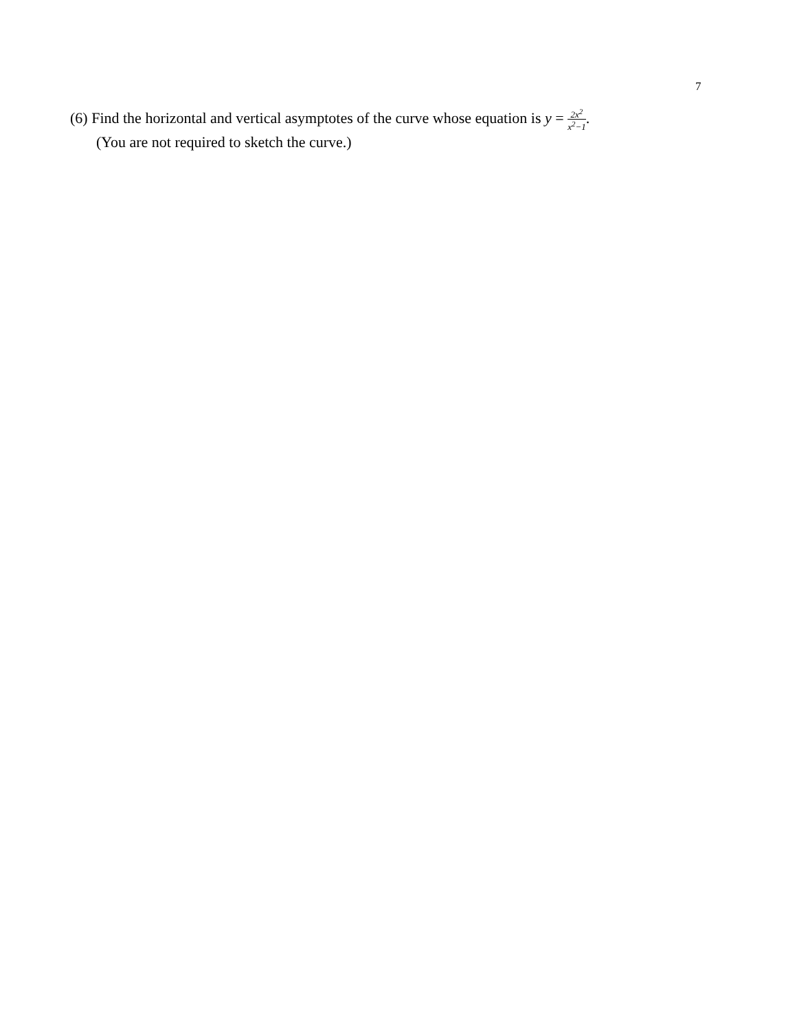7
(6) Find the horizontal and vertical asymptotes of the curve whose equation is y = 2x<sup>2</sup> x<sup>2</sup>−1.
(You are not required to sketch the curve.)